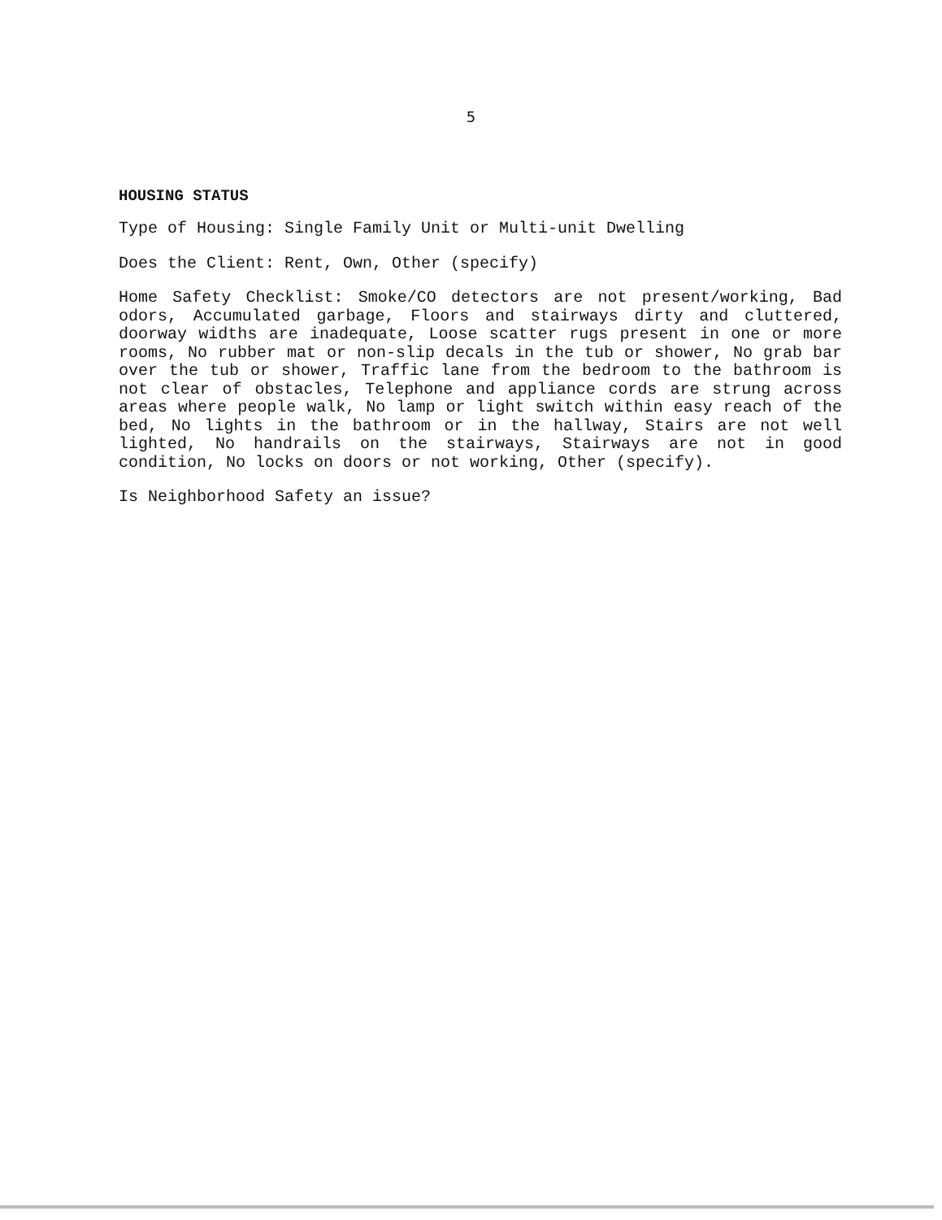5
HOUSING STATUS
Type of Housing: Single Family Unit or Multi-unit Dwelling
Does the Client: Rent, Own, Other (specify)
Home Safety Checklist: Smoke/CO detectors are not present/working, Bad odors, Accumulated garbage, Floors and stairways dirty and cluttered, doorway widths are inadequate, Loose scatter rugs present in one or more rooms, No rubber mat or non-slip decals in the tub or shower, No grab bar over the tub or shower, Traffic lane from the bedroom to the bathroom is not clear of obstacles, Telephone and appliance cords are strung across areas where people walk, No lamp or light switch within easy reach of the bed, No lights in the bathroom or in the hallway, Stairs are not well lighted, No handrails on the stairways, Stairways are not in good condition, No locks on doors or not working, Other (specify).
Is Neighborhood Safety an issue?